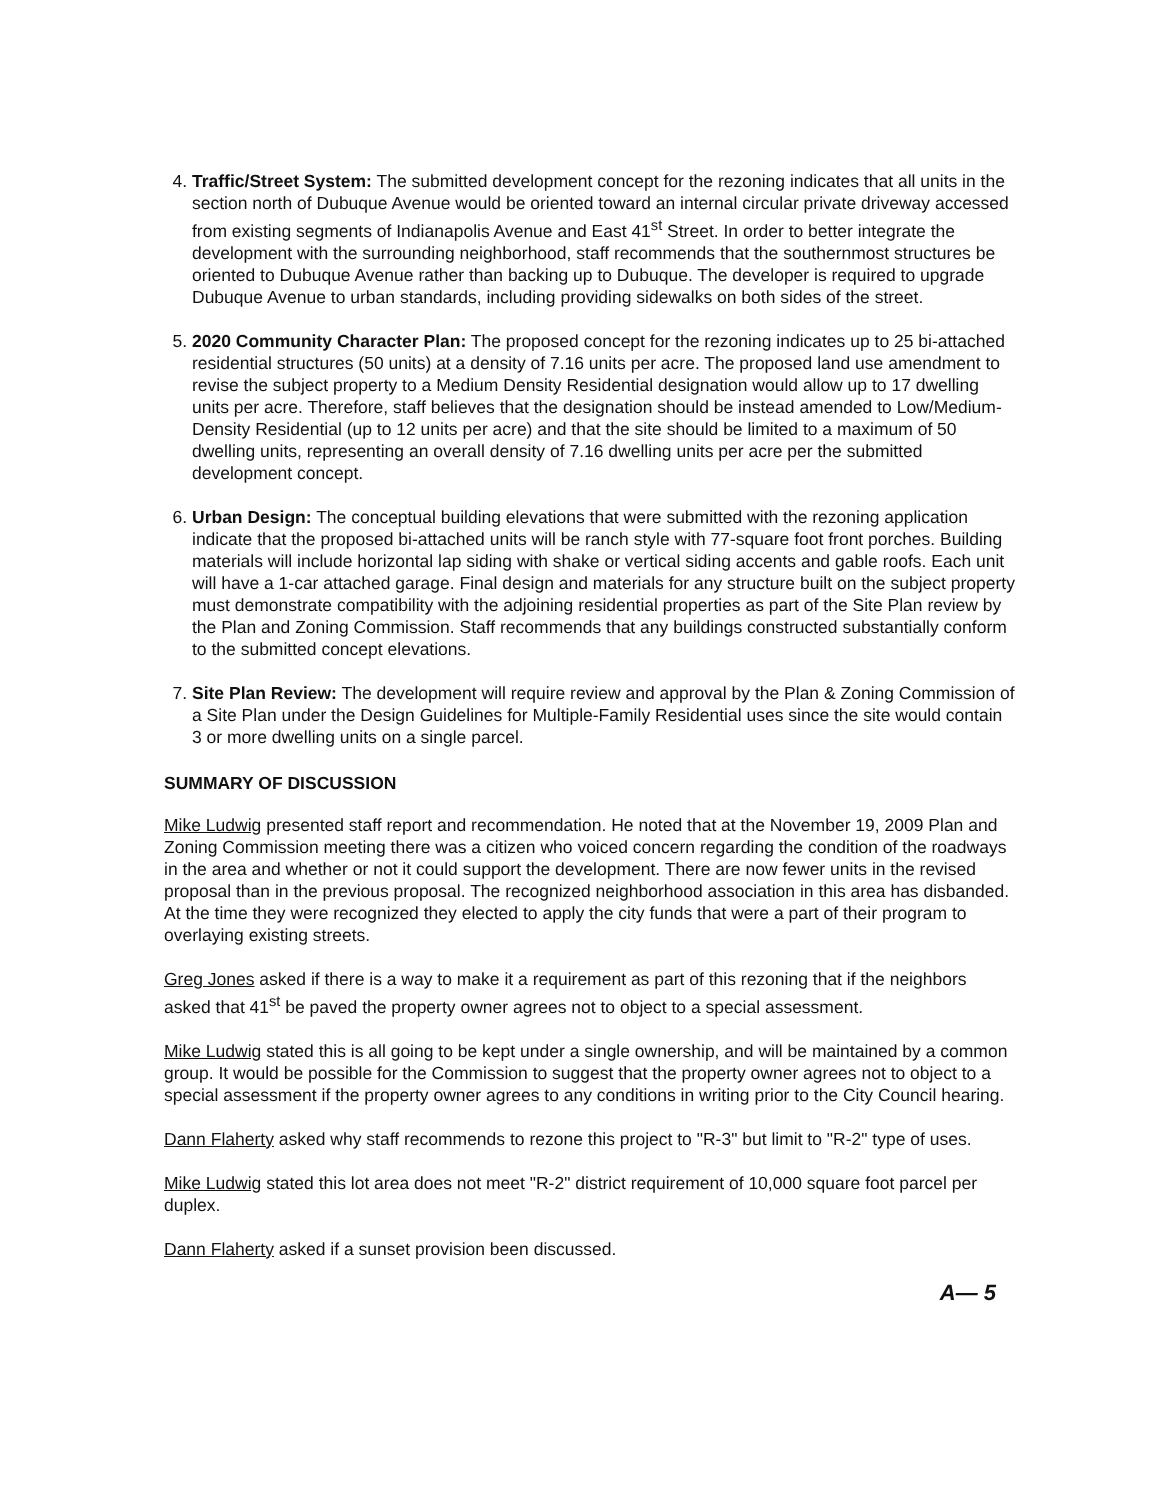4. Traffic/Street System: The submitted development concept for the rezoning indicates that all units in the section north of Dubuque Avenue would be oriented toward an internal circular private driveway accessed from existing segments of Indianapolis Avenue and East 41<sup>st</sup> Street. In order to better integrate the development with the surrounding neighborhood, staff recommends that the southernmost structures be oriented to Dubuque Avenue rather than backing up to Dubuque. The developer is required to upgrade Dubuque Avenue to urban standards, including providing sidewalks on both sides of the street.
5. 2020 Community Character Plan: The proposed concept for the rezoning indicates up to 25 bi-attached residential structures (50 units) at a density of 7.16 units per acre. The proposed land use amendment to revise the subject property to a Medium Density Residential designation would allow up to 17 dwelling units per acre. Therefore, staff believes that the designation should be instead amended to Low/Medium-Density Residential (up to 12 units per acre) and that the site should be limited to a maximum of 50 dwelling units, representing an overall density of 7.16 dwelling units per acre per the submitted development concept.
6. Urban Design: The conceptual building elevations that were submitted with the rezoning application indicate that the proposed bi-attached units will be ranch style with 77-square foot front porches. Building materials will include horizontal lap siding with shake or vertical siding accents and gable roofs. Each unit will have a 1-car attached garage. Final design and materials for any structure built on the subject property must demonstrate compatibility with the adjoining residential properties as part of the Site Plan review by the Plan and Zoning Commission. Staff recommends that any buildings constructed substantially conform to the submitted concept elevations.
7. Site Plan Review: The development will require review and approval by the Plan & Zoning Commission of a Site Plan under the Design Guidelines for Multiple-Family Residential uses since the site would contain 3 or more dwelling units on a single parcel.
SUMMARY OF DISCUSSION
Mike Ludwig presented staff report and recommendation. He noted that at the November 19, 2009 Plan and Zoning Commission meeting there was a citizen who voiced concern regarding the condition of the roadways in the area and whether or not it could support the development. There are now fewer units in the revised proposal than in the previous proposal. The recognized neighborhood association in this area has disbanded. At the time they were recognized they elected to apply the city funds that were a part of their program to overlaying existing streets.
Greg Jones asked if there is a way to make it a requirement as part of this rezoning that if the neighbors asked that 41<sup>st</sup> be paved the property owner agrees not to object to a special assessment.
Mike Ludwig stated this is all going to be kept under a single ownership, and will be maintained by a common group. It would be possible for the Commission to suggest that the property owner agrees not to object to a special assessment if the property owner agrees to any conditions in writing prior to the City Council hearing.
Dann Flaherty asked why staff recommends to rezone this project to "R-3" but limit to "R-2" type of uses.
Mike Ludwig stated this lot area does not meet "R-2" district requirement of 10,000 square foot parcel per duplex.
Dann Flaherty asked if a sunset provision been discussed.
A— 5